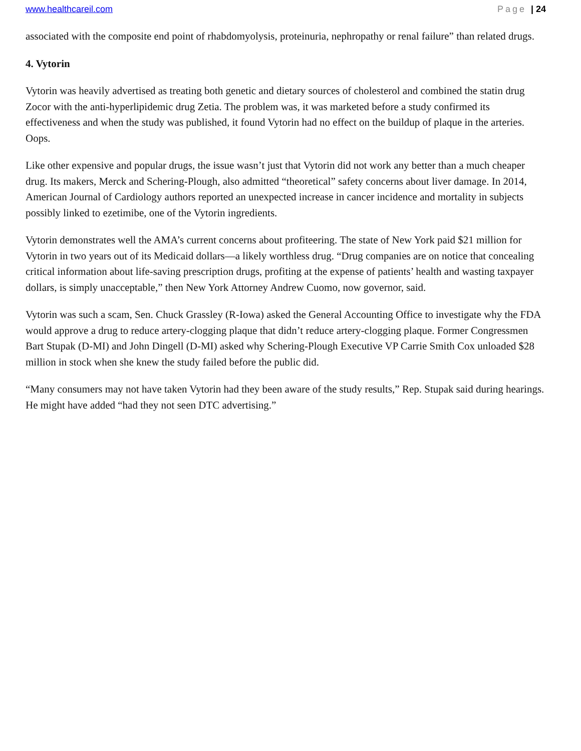www.healthcareil.com Page | 24
associated with the composite end point of rhabdomyolysis, proteinuria, nephropathy or renal failure” than related drugs.
4. Vytorin
Vytorin was heavily advertised as treating both genetic and dietary sources of cholesterol and combined the statin drug Zocor with the anti-hyperlipidemic drug Zetia. The problem was, it was marketed before a study confirmed its effectiveness and when the study was published, it found Vytorin had no effect on the buildup of plaque in the arteries. Oops.
Like other expensive and popular drugs, the issue wasn’t just that Vytorin did not work any better than a much cheaper drug. Its makers, Merck and Schering-Plough, also admitted “theoretical” safety concerns about liver damage. In 2014, American Journal of Cardiology authors reported an unexpected increase in cancer incidence and mortality in subjects possibly linked to ezetimibe, one of the Vytorin ingredients.
Vytorin demonstrates well the AMA’s current concerns about profiteering. The state of New York paid $21 million for Vytorin in two years out of its Medicaid dollars—a likely worthless drug. “Drug companies are on notice that concealing critical information about life-saving prescription drugs, profiting at the expense of patients’ health and wasting taxpayer dollars, is simply unacceptable,” then New York Attorney Andrew Cuomo, now governor, said.
Vytorin was such a scam, Sen. Chuck Grassley (R-Iowa) asked the General Accounting Office to investigate why the FDA would approve a drug to reduce artery-clogging plaque that didn’t reduce artery-clogging plaque. Former Congressmen Bart Stupak (D-MI) and John Dingell (D-MI) asked why Schering-Plough Executive VP Carrie Smith Cox unloaded $28 million in stock when she knew the study failed before the public did.
“Many consumers may not have taken Vytorin had they been aware of the study results,” Rep. Stupak said during hearings. He might have added “had they not seen DTC advertising.”